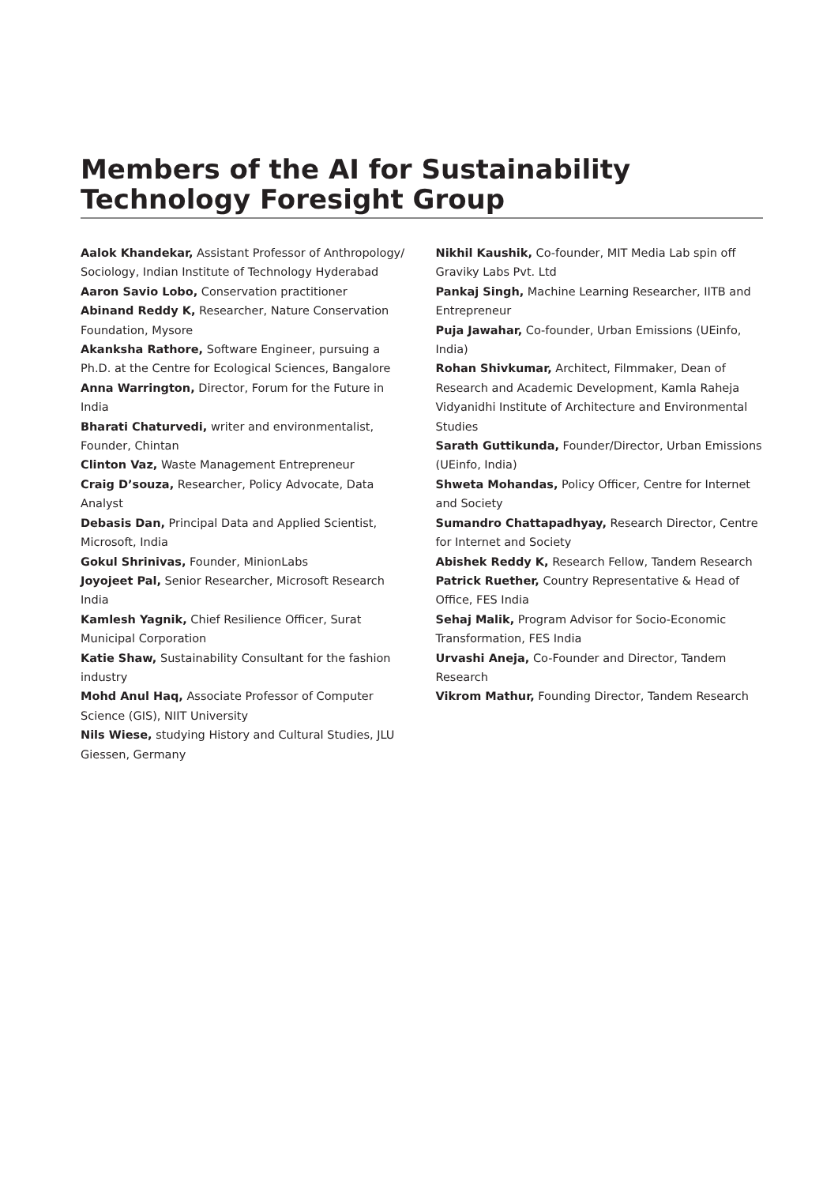Members of the AI for Sustainability Technology Foresight Group
Aalok Khandekar, Assistant Professor of Anthropology/ Sociology, Indian Institute of Technology Hyderabad
Aaron Savio Lobo, Conservation practitioner
Abinand Reddy K, Researcher, Nature Conservation Foundation, Mysore
Akanksha Rathore, Software Engineer, pursuing a Ph.D. at the Centre for Ecological Sciences, Bangalore
Anna Warrington, Director, Forum for the Future in India
Bharati Chaturvedi, writer and environmentalist, Founder, Chintan
Clinton Vaz, Waste Management Entrepreneur
Craig D’souza, Researcher, Policy Advocate, Data Analyst
Debasis Dan, Principal Data and Applied Scientist, Microsoft, India
Gokul Shrinivas, Founder, MinionLabs
Joyojeet Pal, Senior Researcher, Microsoft Research India
Kamlesh Yagnik, Chief Resilience Officer, Surat Municipal Corporation
Katie Shaw, Sustainability Consultant for the fashion industry
Mohd Anul Haq, Associate Professor of Computer Science (GIS), NIIT University
Nils Wiese, studying History and Cultural Studies, JLU Giessen, Germany
Nikhil Kaushik, Co-founder, MIT Media Lab spin off Graviky Labs Pvt. Ltd
Pankaj Singh, Machine Learning Researcher, IITB and Entrepreneur
Puja Jawahar, Co-founder, Urban Emissions (UEinfo, India)
Rohan Shivkumar, Architect, Filmmaker, Dean of Research and Academic Development, Kamla Raheja Vidyanidhi Institute of Architecture and Environmental Studies
Sarath Guttikunda, Founder/Director, Urban Emissions (UEinfo, India)
Shweta Mohandas, Policy Officer, Centre for Internet and Society
Sumandro Chattapadhyay, Research Director, Centre for Internet and Society
Abishek Reddy K, Research Fellow, Tandem Research
Patrick Ruether, Country Representative & Head of Office, FES India
Sehaj Malik, Program Advisor for Socio-Economic Transformation, FES India
Urvashi Aneja, Co-Founder and Director, Tandem Research
Vikrom Mathur, Founding Director, Tandem Research